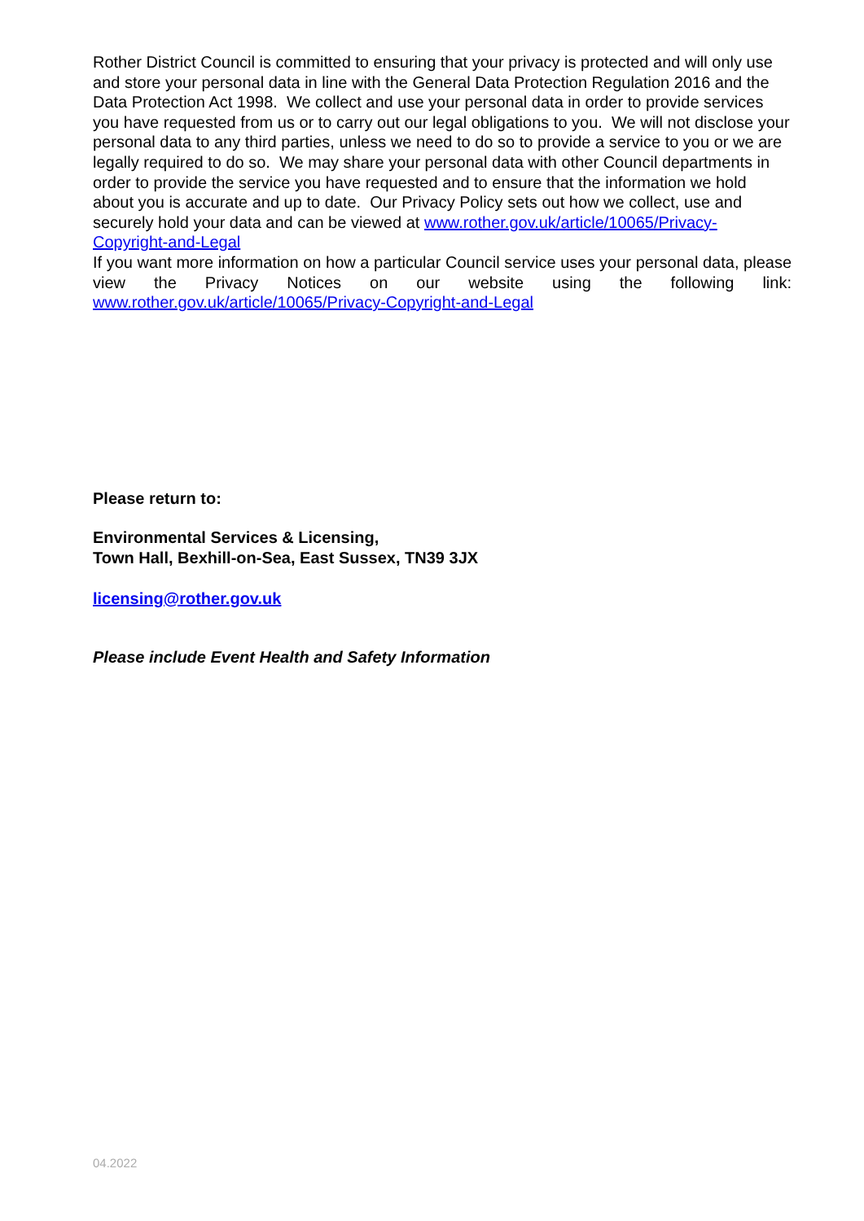Rother District Council is committed to ensuring that your privacy is protected and will only use and store your personal data in line with the General Data Protection Regulation 2016 and the Data Protection Act 1998. We collect and use your personal data in order to provide services you have requested from us or to carry out our legal obligations to you. We will not disclose your personal data to any third parties, unless we need to do so to provide a service to you or we are legally required to do so. We may share your personal data with other Council departments in order to provide the service you have requested and to ensure that the information we hold about you is accurate and up to date. Our Privacy Policy sets out how we collect, use and securely hold your data and can be viewed at www.rother.gov.uk/article/10065/Privacy-Copyright-and-Legal
If you want more information on how a particular Council service uses your personal data, please view the Privacy Notices on our website using the following link:
www.rother.gov.uk/article/10065/Privacy-Copyright-and-Legal
Please return to:
Environmental Services & Licensing,
Town Hall, Bexhill-on-Sea, East Sussex, TN39 3JX
licensing@rother.gov.uk
Please include Event Health and Safety Information
04.2022